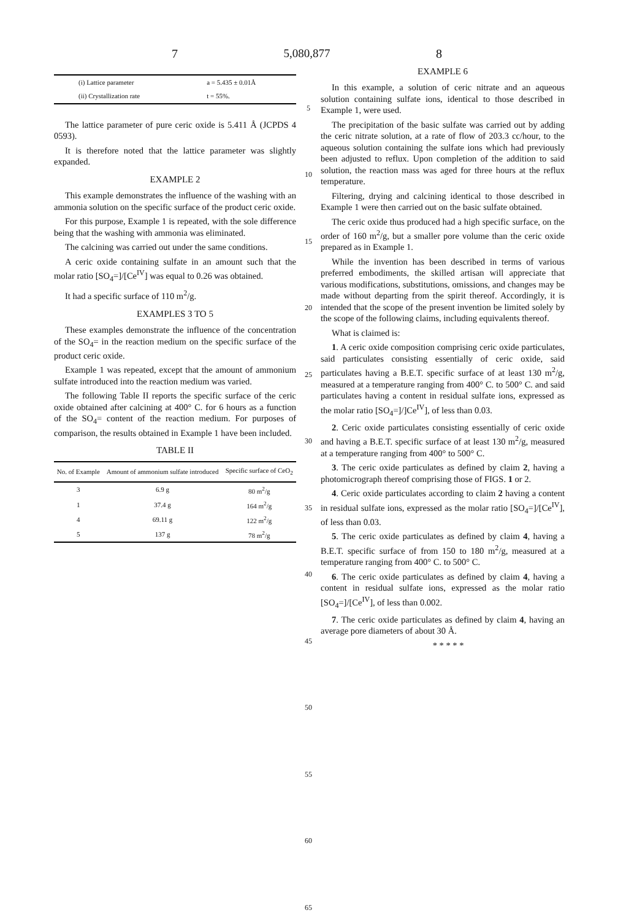7 5,080,877 8
| (i) Lattice parameter | a = 5.435 ± 0.01Å |
| (ii) Crystallization rate | t = 55%. |
The lattice parameter of pure ceric oxide is 5.411 Å (JCPDS 4 0593).
It is therefore noted that the lattice parameter was slightly expanded.
EXAMPLE 2
This example demonstrates the influence of the washing with an ammonia solution on the specific surface of the product ceric oxide.
For this purpose, Example 1 is repeated, with the sole difference being that the washing with ammonia was eliminated.
The calcining was carried out under the same conditions.
A ceric oxide containing sulfate in an amount such that the molar ratio [SO<sub>4</sub>=]/[Ce<sup>IV</sup>] was equal to 0.26 was obtained.
It had a specific surface of 110 m<sup>2</sup>/g.
EXAMPLES 3 TO 5
These examples demonstrate the influence of the concentration of the SO<sub>4</sub>= in the reaction medium on the specific surface of the product ceric oxide.
Example 1 was repeated, except that the amount of ammonium sulfate introduced into the reaction medium was varied.
The following Table II reports the specific surface of the ceric oxide obtained after calcining at 400° C. for 6 hours as a function of the SO<sub>4</sub>= content of the reaction medium. For purposes of comparison, the results obtained in Example 1 have been included.
TABLE II
| No. of Example | Amount of ammonium sulfate introduced | Specific surface of CeO<sub>2</sub> |
| --- | --- | --- |
| 3 | 6.9 g | 80 m<sup>2</sup>/g |
| 1 | 37.4 g | 164 m<sup>2</sup>/g |
| 4 | 69.11 g | 122 m<sup>2</sup>/g |
| 5 | 137 g | 78 m<sup>2</sup>/g |
5
10
15
20
25
30
35
40
45
50
55
60
65
EXAMPLE 6
In this example, a solution of ceric nitrate and an aqueous solution containing sulfate ions, identical to those described in Example 1, were used.
The precipitation of the basic sulfate was carried out by adding the ceric nitrate solution, at a rate of flow of 203.3 cc/hour, to the aqueous solution containing the sulfate ions which had previously been adjusted to reflux. Upon completion of the addition to said solution, the reaction mass was aged for three hours at the reflux temperature.
Filtering, drying and calcining identical to those described in Example 1 were then carried out on the basic sulfate obtained.
The ceric oxide thus produced had a high specific surface, on the order of 160 m<sup>2</sup>/g, but a smaller pore volume than the ceric oxide prepared as in Example 1.
While the invention has been described in terms of various preferred embodiments, the skilled artisan will appreciate that various modifications, substitutions, omissions, and changes may be made without departing from the spirit thereof. Accordingly, it is intended that the scope of the present invention be limited solely by the scope of the following claims, including equivalents thereof.
What is claimed is:
1. A ceric oxide composition comprising ceric oxide particulates, said particulates consisting essentially of ceric oxide, said particulates having a B.E.T. specific surface of at least 130 m<sup>2</sup>/g, measured at a temperature ranging from 400° C. to 500° C. and said particulates having a content in residual sulfate ions, expressed as the molar ratio [SO<sub>4</sub>=]/]Ce<sup>IV</sup>], of less than 0.03.
2. Ceric oxide particulates consisting essentially of ceric oxide and having a B.E.T. specific surface of at least 130 m<sup>2</sup>/g, measured at a temperature ranging from 400° to 500° C.
3. The ceric oxide particulates as defined by claim 2, having a photomicrograph thereof comprising those of FIGS. 1 or 2.
4. Ceric oxide particulates according to claim 2 having a content in residual sulfate ions, expressed as the molar ratio [SO<sub>4</sub>=]/[Ce<sup>IV</sup>], of less than 0.03.
5. The ceric oxide particulates as defined by claim 4, having a B.E.T. specific surface of from 150 to 180 m<sup>2</sup>/g, measured at a temperature ranging from 400° C. to 500° C.
6. The ceric oxide particulates as defined by claim 4, having a content in residual sulfate ions, expressed as the molar ratio [SO<sub>4</sub>=]/[Ce<sup>IV</sup>], of less than 0.002.
7. The ceric oxide particulates as defined by claim 4, having an average pore diameters of about 30 Å.
* * * * *